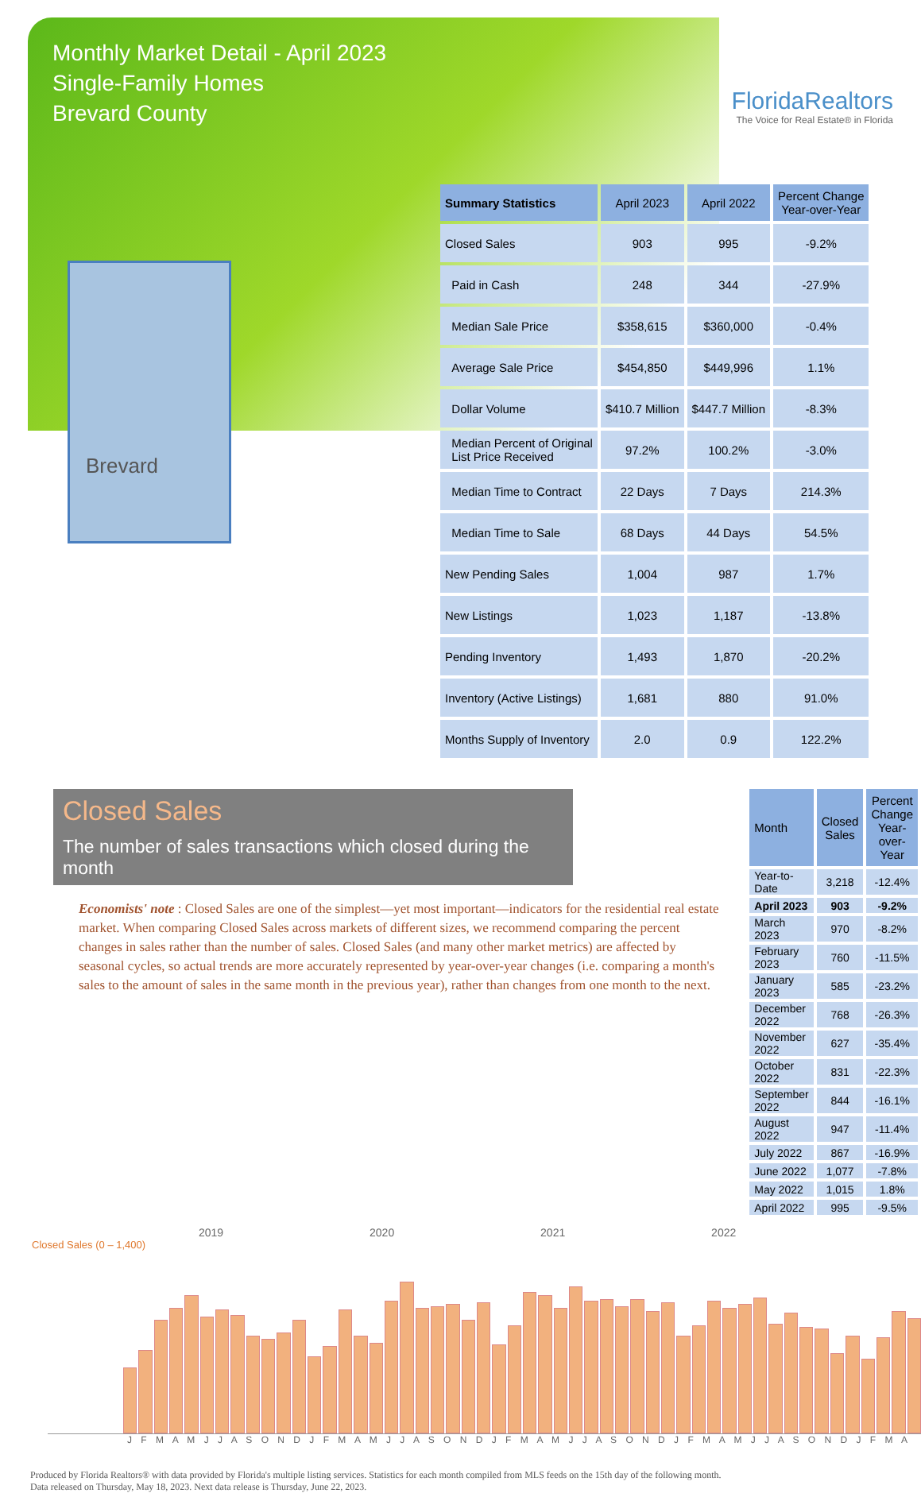Monthly Market Detail - April 2023
Single-Family Homes
Brevard County
FloridaRealtors
The Voice for Real Estate® in Florida
Brevard
| Summary Statistics | April 2023 | April 2022 | Percent Change Year-over-Year |
| --- | --- | --- | --- |
| Closed Sales | 903 | 995 | -9.2% |
| Paid in Cash | 248 | 344 | -27.9% |
| Median Sale Price | $358,615 | $360,000 | -0.4% |
| Average Sale Price | $454,850 | $449,996 | 1.1% |
| Dollar Volume | $410.7 Million | $447.7 Million | -8.3% |
| Median Percent of Original List Price Received | 97.2% | 100.2% | -3.0% |
| Median Time to Contract | 22 Days | 7 Days | 214.3% |
| Median Time to Sale | 68 Days | 44 Days | 54.5% |
| New Pending Sales | 1,004 | 987 | 1.7% |
| New Listings | 1,023 | 1,187 | -13.8% |
| Pending Inventory | 1,493 | 1,870 | -20.2% |
| Inventory (Active Listings) | 1,681 | 880 | 91.0% |
| Months Supply of Inventory | 2.0 | 0.9 | 122.2% |
Closed Sales
The number of sales transactions which closed during the month
Economists' note : Closed Sales are one of the simplest—yet most important—indicators for the residential real estate market. When comparing Closed Sales across markets of different sizes, we recommend comparing the percent changes in sales rather than the number of sales. Closed Sales (and many other market metrics) are affected by seasonal cycles, so actual trends are more accurately represented by year-over-year changes (i.e. comparing a month's sales to the amount of sales in the same month in the previous year), rather than changes from one month to the next.
| Month | Closed Sales | Percent Change Year-over-Year |
| --- | --- | --- |
| Year-to-Date | 3,218 | -12.4% |
| April 2023 | 903 | -9.2% |
| March 2023 | 970 | -8.2% |
| February 2023 | 760 | -11.5% |
| January 2023 | 585 | -23.2% |
| December 2022 | 768 | -26.3% |
| November 2022 | 627 | -35.4% |
| October 2022 | 831 | -22.3% |
| September 2022 | 844 | -16.1% |
| August 2022 | 947 | -11.4% |
| July 2022 | 867 | -16.9% |
| June 2022 | 1,077 | -7.8% |
| May 2022 | 1,015 | 1.8% |
| April 2022 | 995 | -9.5% |
2019 2020 2021 2022
Closed Sales (0 – 1,400)
J F M A M J J A S O N D J F M A M J J A S O N D J F M A M J J A S O N D J F M A M J J A S O N D J F M A
Produced by Florida Realtors® with data provided by Florida's multiple listing services. Statistics for each month compiled from MLS feeds on the 15th day of the following month.
Data released on Thursday, May 18, 2023. Next data release is Thursday, June 22, 2023.